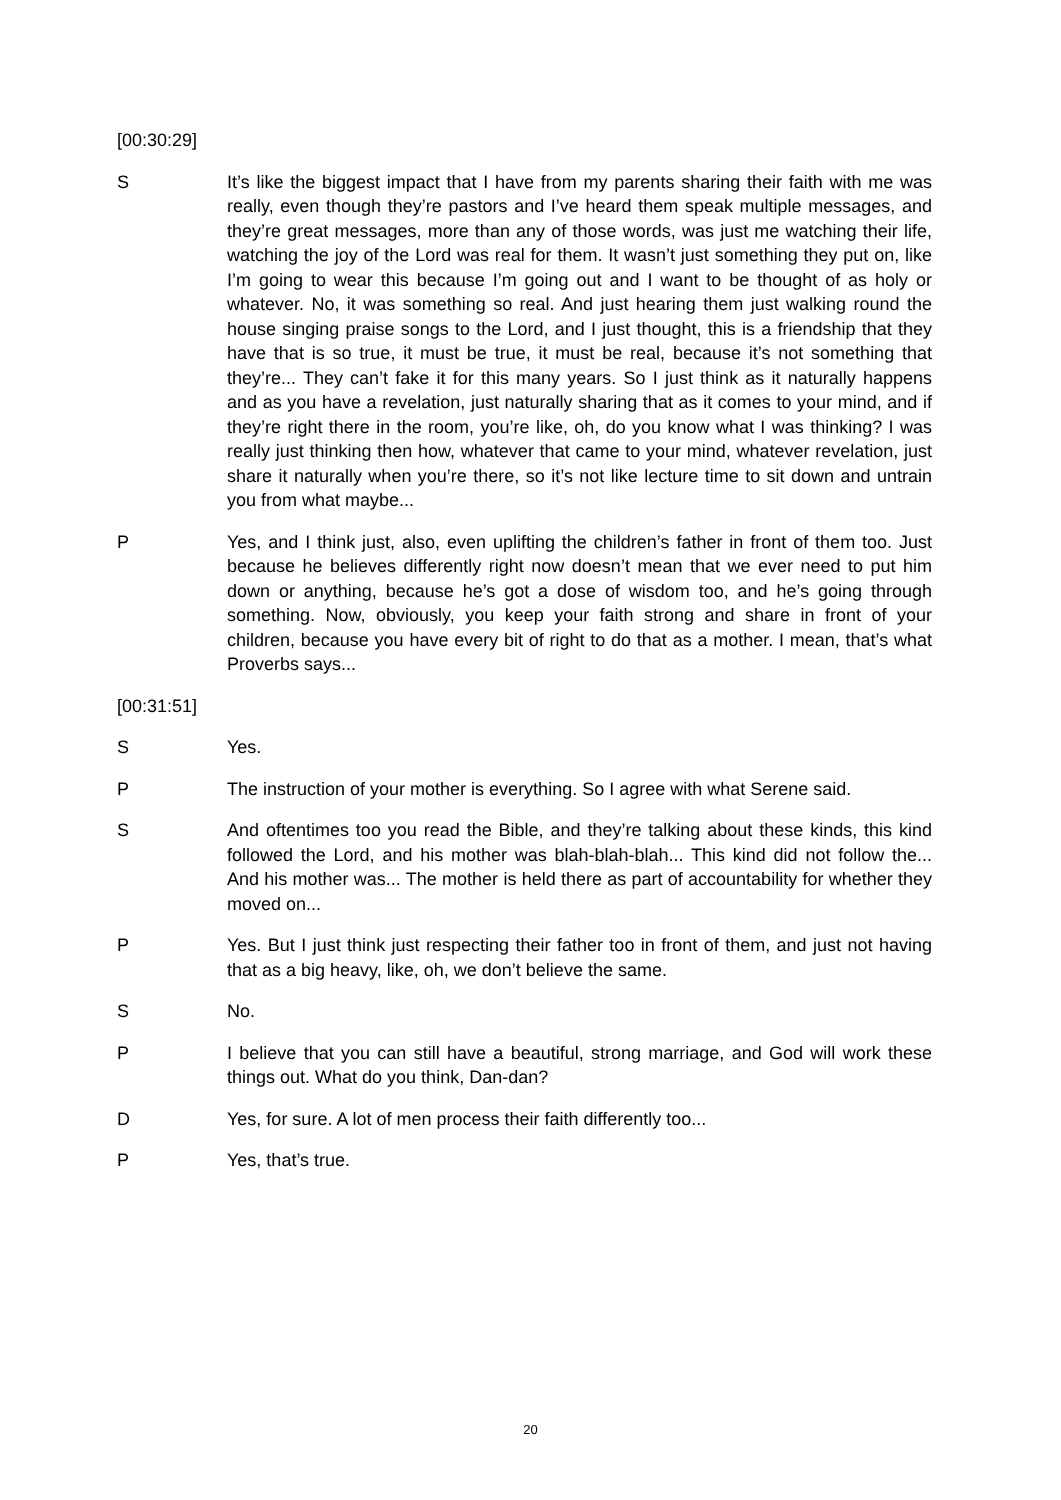[00:30:29]
S It’s like the biggest impact that I have from my parents sharing their faith with me was really, even though they’re pastors and I’ve heard them speak multiple messages, and they’re great messages, more than any of those words, was just me watching their life, watching the joy of the Lord was real for them. It wasn’t just something they put on, like I’m going to wear this because I’m going out and I want to be thought of as holy or whatever. No, it was something so real. And just hearing them just walking round the house singing praise songs to the Lord, and I just thought, this is a friendship that they have that is so true, it must be true, it must be real, because it’s not something that they’re... They can’t fake it for this many years. So I just think as it naturally happens and as you have a revelation, just naturally sharing that as it comes to your mind, and if they’re right there in the room, you’re like, oh, do you know what I was thinking? I was really just thinking then how, whatever that came to your mind, whatever revelation, just share it naturally when you’re there, so it’s not like lecture time to sit down and untrain you from what maybe...
P Yes, and I think just, also, even uplifting the children’s father in front of them too. Just because he believes differently right now doesn’t mean that we ever need to put him down or anything, because he’s got a dose of wisdom too, and he’s going through something. Now, obviously, you keep your faith strong and share in front of your children, because you have every bit of right to do that as a mother. I mean, that’s what Proverbs says...
[00:31:51]
S Yes.
P The instruction of your mother is everything. So I agree with what Serene said.
S And oftentimes too you read the Bible, and they’re talking about these kinds, this kind followed the Lord, and his mother was blah-blah-blah... This kind did not follow the... And his mother was... The mother is held there as part of accountability for whether they moved on...
P Yes. But I just think just respecting their father too in front of them, and just not having that as a big heavy, like, oh, we don’t believe the same.
S No.
P I believe that you can still have a beautiful, strong marriage, and God will work these things out. What do you think, Dan-dan?
D Yes, for sure. A lot of men process their faith differently too...
P Yes, that’s true.
20